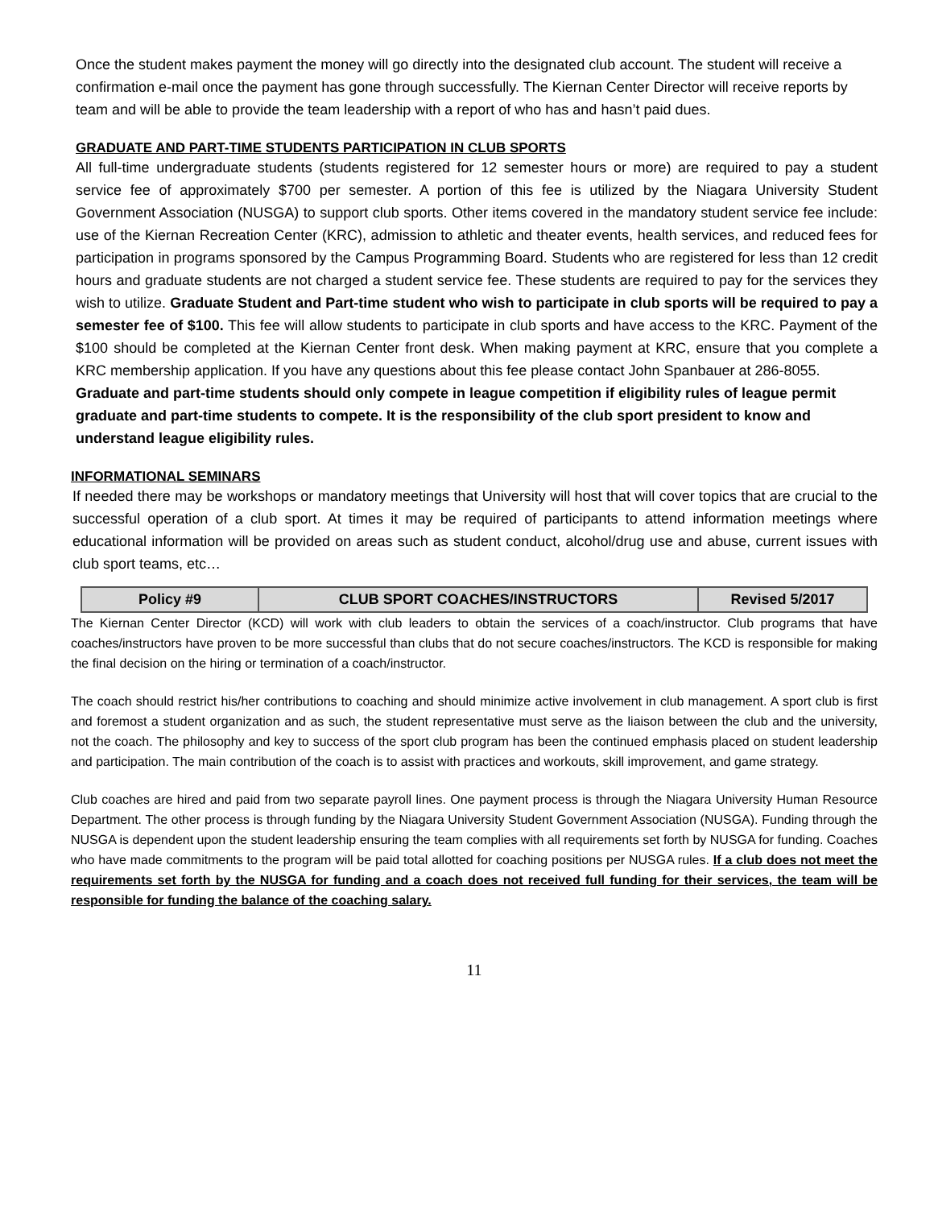Once the student makes payment the money will go directly into the designated club account. The student will receive a confirmation e-mail once the payment has gone through successfully. The Kiernan Center Director will receive reports by team and will be able to provide the team leadership with a report of who has and hasn’t paid dues.
GRADUATE AND PART-TIME STUDENTS PARTICIPATION IN CLUB SPORTS
All full-time undergraduate students (students registered for 12 semester hours or more) are required to pay a student service fee of approximately $700 per semester. A portion of this fee is utilized by the Niagara University Student Government Association (NUSGA) to support club sports. Other items covered in the mandatory student service fee include: use of the Kiernan Recreation Center (KRC), admission to athletic and theater events, health services, and reduced fees for participation in programs sponsored by the Campus Programming Board. Students who are registered for less than 12 credit hours and graduate students are not charged a student service fee. These students are required to pay for the services they wish to utilize. Graduate Student and Part-time student who wish to participate in club sports will be required to pay a semester fee of $100. This fee will allow students to participate in club sports and have access to the KRC. Payment of the $100 should be completed at the Kiernan Center front desk. When making payment at KRC, ensure that you complete a KRC membership application. If you have any questions about this fee please contact John Spanbauer at 286-8055.
Graduate and part-time students should only compete in league competition if eligibility rules of league permit graduate and part-time students to compete. It is the responsibility of the club sport president to know and understand league eligibility rules.
INFORMATIONAL SEMINARS
If needed there may be workshops or mandatory meetings that University will host that will cover topics that are crucial to the successful operation of a club sport. At times it may be required of participants to attend information meetings where educational information will be provided on areas such as student conduct, alcohol/drug use and abuse, current issues with club sport teams, etc…
| Policy #9 | CLUB SPORT COACHES/INSTRUCTORS | Revised 5/2017 |
| --- | --- | --- |
The Kiernan Center Director (KCD) will work with club leaders to obtain the services of a coach/instructor. Club programs that have coaches/instructors have proven to be more successful than clubs that do not secure coaches/instructors. The KCD is responsible for making the final decision on the hiring or termination of a coach/instructor.
The coach should restrict his/her contributions to coaching and should minimize active involvement in club management. A sport club is first and foremost a student organization and as such, the student representative must serve as the liaison between the club and the university, not the coach. The philosophy and key to success of the sport club program has been the continued emphasis placed on student leadership and participation. The main contribution of the coach is to assist with practices and workouts, skill improvement, and game strategy.
Club coaches are hired and paid from two separate payroll lines. One payment process is through the Niagara University Human Resource Department. The other process is through funding by the Niagara University Student Government Association (NUSGA). Funding through the NUSGA is dependent upon the student leadership ensuring the team complies with all requirements set forth by NUSGA for funding. Coaches who have made commitments to the program will be paid total allotted for coaching positions per NUSGA rules. If a club does not meet the requirements set forth by the NUSGA for funding and a coach does not received full funding for their services, the team will be responsible for funding the balance of the coaching salary.
11